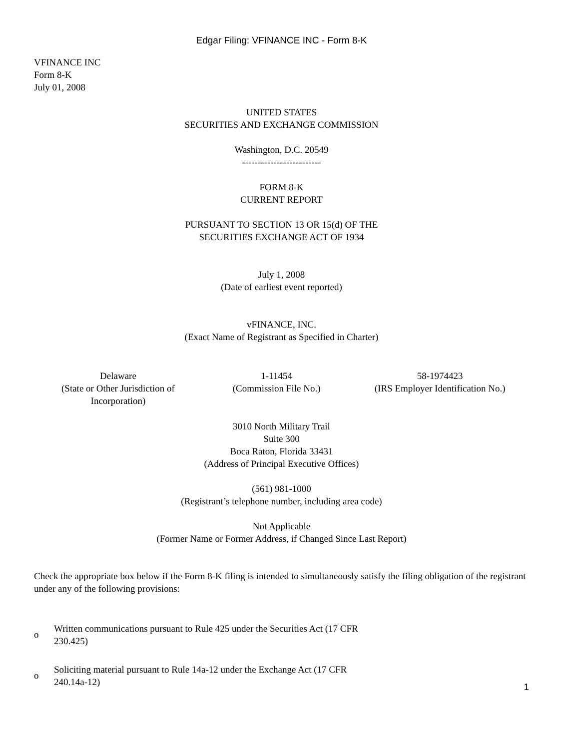Edgar Filing: VFINANCE INC - Form 8-K
VFINANCE INC
Form 8-K
July 01, 2008
UNITED STATES
SECURITIES AND EXCHANGE COMMISSION
Washington, D.C. 20549
-------------------------
FORM 8-K
CURRENT REPORT
PURSUANT TO SECTION 13 OR 15(d) OF THE
SECURITIES EXCHANGE ACT OF 1934
July 1, 2008
(Date of earliest event reported)
vFINANCE, INC.
(Exact Name of Registrant as Specified in Charter)
| Delaware (State or Other Jurisdiction of Incorporation) | 1-11454 (Commission File No.) | 58-1974423 (IRS Employer Identification No.) |
3010 North Military Trail
Suite 300
Boca Raton, Florida 33431
(Address of Principal Executive Offices)
(561) 981-1000
(Registrant’s telephone number, including area code)
Not Applicable
(Former Name or Former Address, if Changed Since Last Report)
Check the appropriate box below if the Form 8-K filing is intended to simultaneously satisfy the filing obligation of the registrant under any of the following provisions:
o Written communications pursuant to Rule 425 under the Securities Act (17 CFR
230.425)
o Soliciting material pursuant to Rule 14a-12 under the Exchange Act (17 CFR
240.14a-12)
1